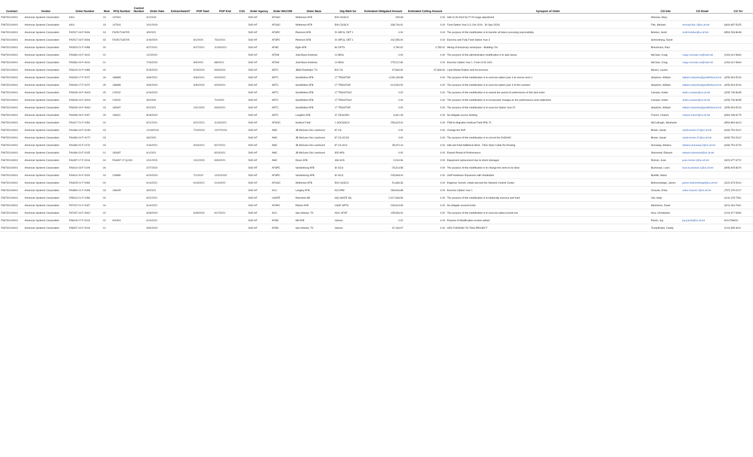| Contract | Vendor | Order Number | Mod | RFQ Number | Control Number | Order Date | ExtractAward? | POP Start | POP End | CSS | Order Agency | Order MACOM | Order Base | Org Mark for | Estimated Obligated Amount | Estimated Ceiling Amount | Synopsis of Order | CO Info | CO Email | CO Tel |
| --- | --- | --- | --- | --- | --- | --- | --- | --- | --- | --- | --- | --- | --- | --- | --- | --- | --- | --- | --- | --- |
| FA8732140001 | American Systems Corporation | 6401 | 19 | 147916 | | 3/1/2019 | | | | | DoD-AF | AFGSC | Whiteman AFB | 509 CS/SCX | 295.68 | 0.00 | Add CLIN 0034 for FY20 wage adjustment | Wheeler, Mary | | |
| FA8732140001 | American Systems Corporation | 6401 | 18 | 147916 | | 10/1/2019 | | | | | DoD-AF | AFGSC | Whiteman AFB | 509 CS/SCX | 338,746.91 | 0.00 | Fund Option Year 3 (1 Oct 2019 - 30 Sep 2020) | Fisk, Michael | michael.fisk.1@us.af.mil | (660) 687-5425 |
| FA8732140001 | American Systems Corporation | FA2517-18-F-9006 | 04 | FA2517184705 | | 3/5/2021 | | | | | DoD-AF | AFSPC | Peterson AFB | 20 SPCS, DET 1 | 0.00 | 0.00 | The purpose of this modification is to transfer all future procuring responsibility | Brindus, Scott | scott.brindus@us.af.mil | (850) 283-8648 |
| FA8732140001 | American Systems Corporation | FA2517-18-F-9006 | 03 | FA2517184705 | | 3/19/2020 | | 8/1/2020 | 7/31/2021 | | DoD-AF | AFSPC | Peterson AFB | 20 SPCS, DET 1 | 442,056.00 | 0.00 | Exercise and Fully Fund Option Year 3 | Sonnenberg, David | | |
| FA8732140001 | American Systems Corporation | FA2823-21-F-0058 | 00 | | | 9/27/2021 | | 9/27/2021 | 11/29/2021 | | DoD-AF | AFMC | Eglin AFB | 96 CPTS | 4,780.62 | 4,780.62 | Wiring of temporary workspace - Building 216 | Brinckhaus, Paul | | |
| FA8732140001 | American Systems Corporation | FA2860-19-F-A041 | 02 | | | 11/2/2020 | | | | | DoD-AF | AFDW | Joint Base Andrews | 11 MDG | 0.00 | 0.00 | The purpose of this administrative modification is to add clause | McClain, Craig | craig.l.mcclain.civ@mail.mil | (240) 612-5660 |
| FA8732140001 | American Systems Corporation | FA2860-19-F-A041 | 01 | | | 7/29/2020 | | 8/9/2020 | 8/8/2021 | | DoD-AF | AFDW | Joint Base Andrews | 11 MDG | 275,212.80 | 0.00 | Exercise Option Year 1. Fund CLIN 1001 | McClain, Craig | craig.l.mcclain.civ@mail.mil | (240) 612-5660 |
| FA8732140001 | American Systems Corporation | FA3016-20-F-0089 | 00 | | | 5/15/2020 | | 5/15/2020 | 9/30/2020 | | DoD-AF | AETC | JBSA Randolph, TX | 502 CS | 97,869.60 | 97,869.60 | Land Mobile Radios and Accessories | Mason, Lauren | | |
| FA8732140001 | American Systems Corporation | FA3030-17-F-0072 | 06 | 186895 | | 9/30/2021 | | 9/30/2021 | 9/29/2022 | | DoD-AF | AETC | Goodfellow AFB | 17 TRSS/TSR | 1,090,139.88 | 0.00 | The purpose of this modification is to exercise option year 4 at service level 1 | Simpkins, William | william.simpkins@goodfellow.af.mil | (325) 654-5216 |
| FA8732140001 | American Systems Corporation | FA3030-17-F-0072 | 05 | 186895 | | 9/30/2020 | | 9/30/2020 | 9/29/2021 | | DoD-AF | AETC | Goodfellow AFB | 17 TRSS/TSR | 914,534.52 | 0.00 | The purpose of this modification is to exercise option year 3 of this contract | Simpkins, William | william.simpkins@goodfellow.af.mil | (325) 654-5216 |
| FA8732140001 | American Systems Corporation | FA3030-19-F-A009 | 05 | 215152 | | 6/19/2020 | | | | | DoD-AF | AETC | Goodfellow AFB | 17 TRSS/TSU2 | 0.00 | 0.00 | The purpose of this modification is to extend the period of performance of this task order | Casiano, Andre | andre.casiano@us.af.mil | (325) 749-8035 |
| FA8732140001 | American Systems Corporation | FA3030-19-F-A009 | 04 | 215152 | | 3/6/2020 | | | 7/1/2020 | | DoD-AF | AETC | Goodfellow AFB | 17 TRSS/TSU2 | 0.00 | 0.00 | The purpose of this modification is to incorporate changes to the performance work statement | Casiano, Andre | andre.casiano@us.af.mil | (325) 749-8035 |
| FA8732140001 | American Systems Corporation | FA3030-19-F-A060 | 03 | 182697 | | 9/2/2021 | | 10/1/2020 | 9/30/2021 | | DoD-AF | AETC | Goodfellow AFB | 17 TRSS/TSR | 0.00 | 0.00 | The purpose of this modification is to exercise Option Year 02 | Simpkins, William | william.simpkins@goodfellow.af.mil | (325) 654-5216 |
| FA8732140001 | American Systems Corporation | FA4099-18-F-0007 | 05 | 193311 | | 8/28/2020 | | | | | DoD-AF | AETC | Laughlin AFB | 47 CES/CEO | -6,301.33 | 0.00 | De-obligate excess funding | French, Charles | charles.french@us.af.mil | (830) 298-5175 |
| FA8732140001 | American Systems Corporation | FA4417-21-F-0284 | 00 | | | 9/21/2021 | | 9/21/2021 | 11/26/2021 | | DoD-AF | AFSOC | Hurlburt Field | 1 SOCS/SCX | 256,615.00 | 0.00 | FDM to Migration Hurlburt Field AFB, FL | McCullough, Stephanie | | (850) 884-6613 |
| FA8732140001 | American Systems Corporation | FA4484-19-F-A139 | 03 | | | 11/18/2019 | | 7/24/2019 | 12/27/2019 | | DoD-AF | AMC | JB McGuire-Dix-Lakehurst | 87 CS | 0.00 | 0.00 | Change the PoP | Brown, Sarah | sarah.brown.22@us.af.mil | (609) 754-2612 |
| FA8732140001 | American Systems Corporation | FA4484-19-F-A172 | 03 | | | 3/6/2020 | | | | | DoD-AF | AMC | JB McGuire-Dix-Lakehurst | 87 CS SCXS | 0.00 | 0.00 | The purpose of this modification is to correct the DoDAAC | Brown, Sarah | sarah.brown.22@us.af.mil | (609) 754-2612 |
| FA8732140001 | American Systems Corporation | FA4484-20-F-0176 | 03 | | | 4/16/2021 | | 3/16/2021 | 5/27/2021 | | DoD-AF | AMC | JB McGuire-Dix-Lakehurst | 87 CS SCX | 35,970.16 | 0.00 | Add and fund Additional Work - Fiber Optic Cable Re-Routing | Dunaway, Adriana | adriana.dunaway.2@us.af.mil | (609) 754-3723 |
| FA8732140001 | American Systems Corporation | FA4484-20-F-0245 | 01 | 182697 | | 6/1/2021 | | | 8/20/2021 | | DoD-AF | AMC | JB McGuire-Dix-Lakehurst | 305 APS | 0.00 | 0.00 | Extend Period of Performance | Sherwood, Edward | edward.sherwood@us.af.mil | |
| FA8732140001 | American Systems Corporation | FA4497-17-F-0016 | 04 | FA4497-17-Q-0002 | | 10/1/2020 | | 10/1/2020 | 9/30/2021 | | DoD-AF | AMC | Dover AFB | 436 SVS | 9,264.96 | 0.00 | Equipment replacement due to storm damages | Roman, Juan | juan.roman.1@us.af.mil | (302) 677-6722 |
| FA8732140001 | American Systems Corporation | FA4610-18-F-0109 | 06 | | | 2/27/2020 | | | | | DoD-AF | AFSPC | Vandenberg AFB | 30 SCS | -25,313.58 | 0.00 | The purpose of this modification is to change the work to be done | Buchanan, Louis | louis.buchanan.1@us.af.mil | (805) 605-8670 |
| FA8732140001 | American Systems Corporation | FA4610-20-F-0026 | 04 | 234856 | | 6/24/2020 | | 7/1/2020 | 12/31/2020 | | DoD-AF | AFSPC | Vandenberg AFB | 30 SCS | 205,968.00 | 0.00 | VoIP Hardware Expansion with Installation | Bustillo, Maria | | |
| FA8732140001 | American Systems Corporation | FA4625-21-F-0096 | 00 | | | 9/14/2021 | | 9/13/2021 | 2/14/2022 | | DoD-AF | AFGSC | Whiteman AFB | 509 CS/SCX | 51,683.36 | 0.00 | Engineer, furnish, install and test the Network Control Center | Bohnenstingel, James | james.bohnenstingel@us.af.mil | (312) 973-5414 |
| FA8732140001 | American Systems Corporation | FA4890-21-F-0008 | 03 | 166045 | | 3/9/2021 | | | | | DoD-AF | ACC | Langley AFB | ACC/PM | 289,946.88 | 0.00 | Exercise Option Year 1 | Chauvin, Erika | erika.chauvin.2@us.af.mil | (757) 225-0217 |
| FA8732140001 | American Systems Corporation | FA5613-21-F-0286 | 00 | | | 9/22/2021 | | | | | DoD-AF | USAFE | Ramstein AB | HQ USAFE SS | 2,317,668.56 | 0.00 | The purpose of this modification is to bilaterally exercise and fund | Vail, Antje | | (314) 478-7361 |
| FA8732140001 | American Systems Corporation | FA7022-21-F-0007 | 04 | | | 9/14/2021 | | | | | DoD-AF | AFSPC | Patrick AFB | USSF SPTS | -265,603.65 | 0.00 | De-obligate unused funds | Melchiorre, Dawn | | (321) 494-7661 |
| FA8732140001 | American Systems Corporation | FA7037-19-F-A062 | 02 | | | 9/28/2020 | | 9/28/2020 | 9/17/2021 | | DoD-AF | ACC | San Antonio, TX | AOC-AFNT | 155,536.00 | 0.00 | The purpose of this modification is to exercise option period one | Alva, Christopher | | (210) 977-6990 |
| FA8732140001 | American Systems Corporation | FA8109-17-F-0013 | 02 | A00001 | | 6/10/2021 | | | | | DoD-AF | AFMC | Hill AFB | Various | 0.00 | 0.00 | Purpose of Modification section added | Parish, Joy | joy.parish@us.af.mil | 6014799810 |
| FA8732140001 | American Systems Corporation | FA8307-19-F-0019 | 01 | | | 9/30/2020 | | | | | DoD-AF | AFMC | San Antonio, TX | Various | 67,166.97 | 0.00 | ADD FUNDING TO THIS PROJECT | Trumpfheller, Candy | | (210) 395-3011 |